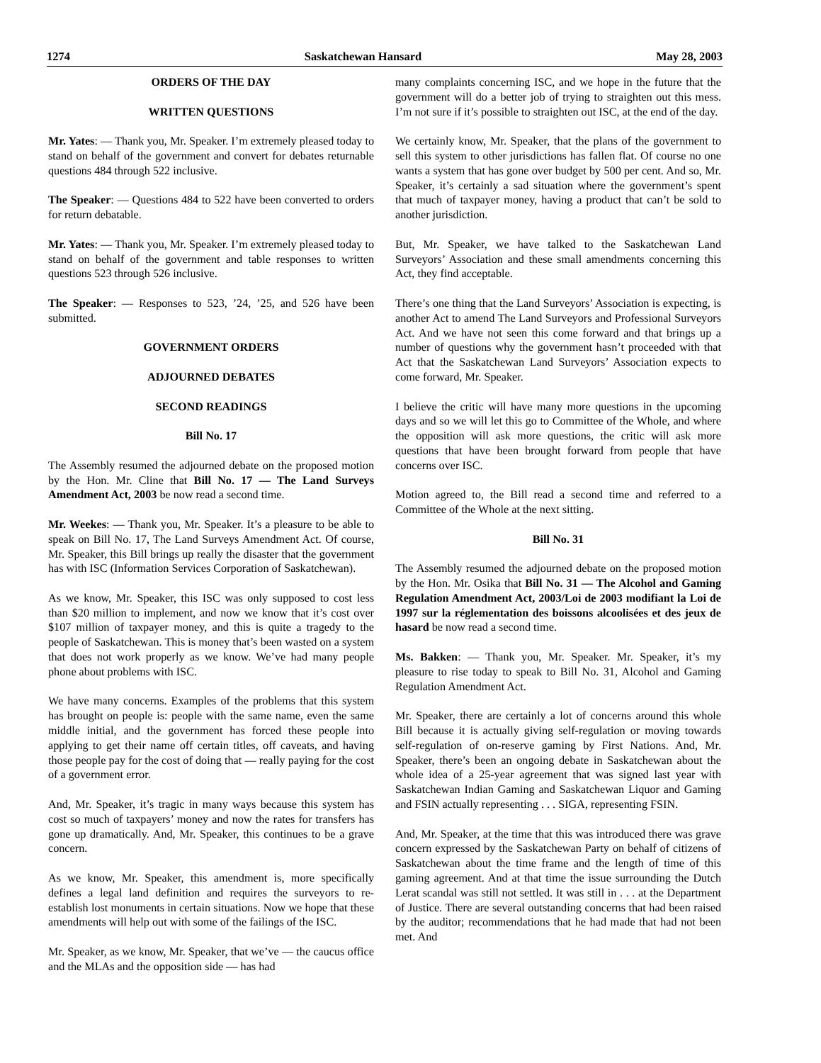1274 Saskatchewan Hansard May 28, 2003
ORDERS OF THE DAY
WRITTEN QUESTIONS
Mr. Yates: — Thank you, Mr. Speaker. I’m extremely pleased today to stand on behalf of the government and convert for debates returnable questions 484 through 522 inclusive.
The Speaker: — Questions 484 to 522 have been converted to orders for return debatable.
Mr. Yates: — Thank you, Mr. Speaker. I’m extremely pleased today to stand on behalf of the government and table responses to written questions 523 through 526 inclusive.
The Speaker: — Responses to 523, ’24, ’25, and 526 have been submitted.
GOVERNMENT ORDERS
ADJOURNED DEBATES
SECOND READINGS
Bill No. 17
The Assembly resumed the adjourned debate on the proposed motion by the Hon. Mr. Cline that Bill No. 17 — The Land Surveys Amendment Act, 2003 be now read a second time.
Mr. Weekes: — Thank you, Mr. Speaker. It’s a pleasure to be able to speak on Bill No. 17, The Land Surveys Amendment Act. Of course, Mr. Speaker, this Bill brings up really the disaster that the government has with ISC (Information Services Corporation of Saskatchewan).
As we know, Mr. Speaker, this ISC was only supposed to cost less than $20 million to implement, and now we know that it’s cost over $107 million of taxpayer money, and this is quite a tragedy to the people of Saskatchewan. This is money that’s been wasted on a system that does not work properly as we know. We’ve had many people phone about problems with ISC.
We have many concerns. Examples of the problems that this system has brought on people is: people with the same name, even the same middle initial, and the government has forced these people into applying to get their name off certain titles, off caveats, and having those people pay for the cost of doing that — really paying for the cost of a government error.
And, Mr. Speaker, it’s tragic in many ways because this system has cost so much of taxpayers’ money and now the rates for transfers has gone up dramatically. And, Mr. Speaker, this continues to be a grave concern.
As we know, Mr. Speaker, this amendment is, more specifically defines a legal land definition and requires the surveyors to re-establish lost monuments in certain situations. Now we hope that these amendments will help out with some of the failings of the ISC.
Mr. Speaker, as we know, Mr. Speaker, that we’ve — the caucus office and the MLAs and the opposition side — has had
many complaints concerning ISC, and we hope in the future that the government will do a better job of trying to straighten out this mess. I’m not sure if it’s possible to straighten out ISC, at the end of the day.
We certainly know, Mr. Speaker, that the plans of the government to sell this system to other jurisdictions has fallen flat. Of course no one wants a system that has gone over budget by 500 per cent. And so, Mr. Speaker, it’s certainly a sad situation where the government’s spent that much of taxpayer money, having a product that can’t be sold to another jurisdiction.
But, Mr. Speaker, we have talked to the Saskatchewan Land Surveyors’ Association and these small amendments concerning this Act, they find acceptable.
There’s one thing that the Land Surveyors’ Association is expecting, is another Act to amend The Land Surveyors and Professional Surveyors Act. And we have not seen this come forward and that brings up a number of questions why the government hasn’t proceeded with that Act that the Saskatchewan Land Surveyors’ Association expects to come forward, Mr. Speaker.
I believe the critic will have many more questions in the upcoming days and so we will let this go to Committee of the Whole, and where the opposition will ask more questions, the critic will ask more questions that have been brought forward from people that have concerns over ISC.
Motion agreed to, the Bill read a second time and referred to a Committee of the Whole at the next sitting.
Bill No. 31
The Assembly resumed the adjourned debate on the proposed motion by the Hon. Mr. Osika that Bill No. 31 — The Alcohol and Gaming Regulation Amendment Act, 2003/Loi de 2003 modifiant la Loi de 1997 sur la réglementation des boissons alcoolisées et des jeux de hasard be now read a second time.
Ms. Bakken: — Thank you, Mr. Speaker. Mr. Speaker, it’s my pleasure to rise today to speak to Bill No. 31, Alcohol and Gaming Regulation Amendment Act.
Mr. Speaker, there are certainly a lot of concerns around this whole Bill because it is actually giving self-regulation or moving towards self-regulation of on-reserve gaming by First Nations. And, Mr. Speaker, there’s been an ongoing debate in Saskatchewan about the whole idea of a 25-year agreement that was signed last year with Saskatchewan Indian Gaming and Saskatchewan Liquor and Gaming and FSIN actually representing . . . SIGA, representing FSIN.
And, Mr. Speaker, at the time that this was introduced there was grave concern expressed by the Saskatchewan Party on behalf of citizens of Saskatchewan about the time frame and the length of time of this gaming agreement. And at that time the issue surrounding the Dutch Lerat scandal was still not settled. It was still in . . . at the Department of Justice. There are several outstanding concerns that had been raised by the auditor; recommendations that he had made that had not been met. And